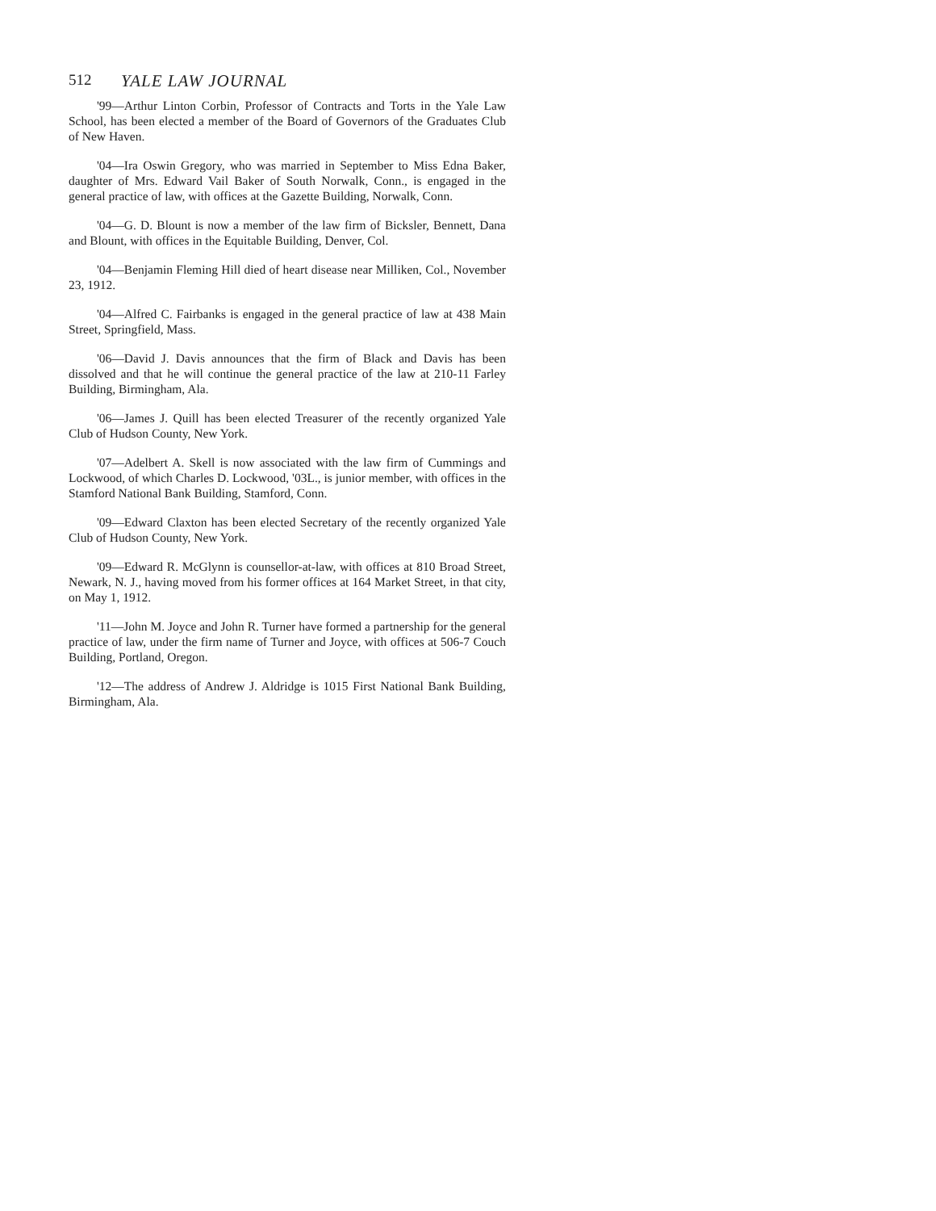512 YALE LAW JOURNAL
'99—Arthur Linton Corbin, Professor of Contracts and Torts in the Yale Law School, has been elected a member of the Board of Governors of the Graduates Club of New Haven.
'04—Ira Oswin Gregory, who was married in September to Miss Edna Baker, daughter of Mrs. Edward Vail Baker of South Norwalk, Conn., is engaged in the general practice of law, with offices at the Gazette Building, Norwalk, Conn.
'04—G. D. Blount is now a member of the law firm of Bicksler, Bennett, Dana and Blount, with offices in the Equitable Building, Denver, Col.
'04—Benjamin Fleming Hill died of heart disease near Milliken, Col., November 23, 1912.
'04—Alfred C. Fairbanks is engaged in the general practice of law at 438 Main Street, Springfield, Mass.
'06—David J. Davis announces that the firm of Black and Davis has been dissolved and that he will continue the general practice of the law at 210-11 Farley Building, Birmingham, Ala.
'06—James J. Quill has been elected Treasurer of the recently organized Yale Club of Hudson County, New York.
'07—Adelbert A. Skell is now associated with the law firm of Cummings and Lockwood, of which Charles D. Lockwood, '03L., is junior member, with offices in the Stamford National Bank Building, Stamford, Conn.
'09—Edward Claxton has been elected Secretary of the recently organized Yale Club of Hudson County, New York.
'09—Edward R. McGlynn is counsellor-at-law, with offices at 810 Broad Street, Newark, N. J., having moved from his former offices at 164 Market Street, in that city, on May 1, 1912.
'11—John M. Joyce and John R. Turner have formed a partnership for the general practice of law, under the firm name of Turner and Joyce, with offices at 506-7 Couch Building, Portland, Oregon.
'12—The address of Andrew J. Aldridge is 1015 First National Bank Building, Birmingham, Ala.